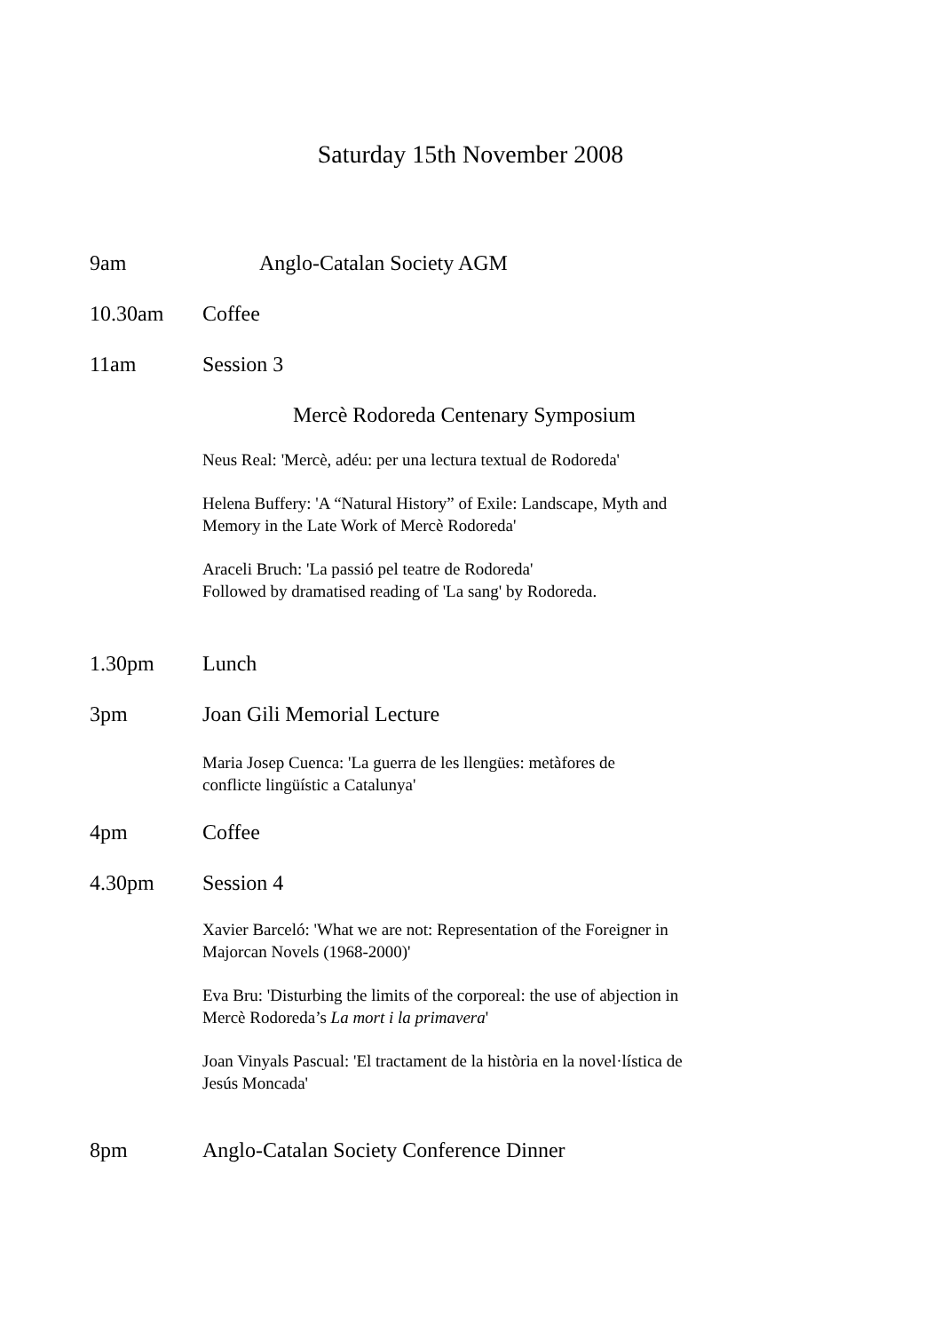Saturday 15th November 2008
9am Anglo-Catalan Society AGM
10.30am Coffee
11am Session 3
Mercè Rodoreda Centenary Symposium
Neus Real: 'Mercè, adéu: per una lectura textual de Rodoreda'
Helena Buffery: 'A “Natural History” of Exile: Landscape, Myth and
Memory in the Late Work of Mercè Rodoreda'
Araceli Bruch: 'La passió pel teatre de Rodoreda'
Followed by dramatised reading of 'La sang' by Rodoreda.
1.30pm Lunch
3pm Joan Gili Memorial Lecture
Maria Josep Cuenca: 'La guerra de les llengües: metàfores de
conflicte lingüístic a Catalunya'
4pm Coffee
4.30pm Session 4
Xavier Barceló: 'What we are not: Representation of the Foreigner in
Majorcan Novels (1968-2000)'
Eva Bru: 'Disturbing the limits of the corporeal: the use of abjection in
Mercè Rodoreda’s La mort i la primavera'
Joan Vinyals Pascual: 'El tractament de la història en la novel·lística de
Jesús Moncada'
8pm Anglo-Catalan Society Conference Dinner